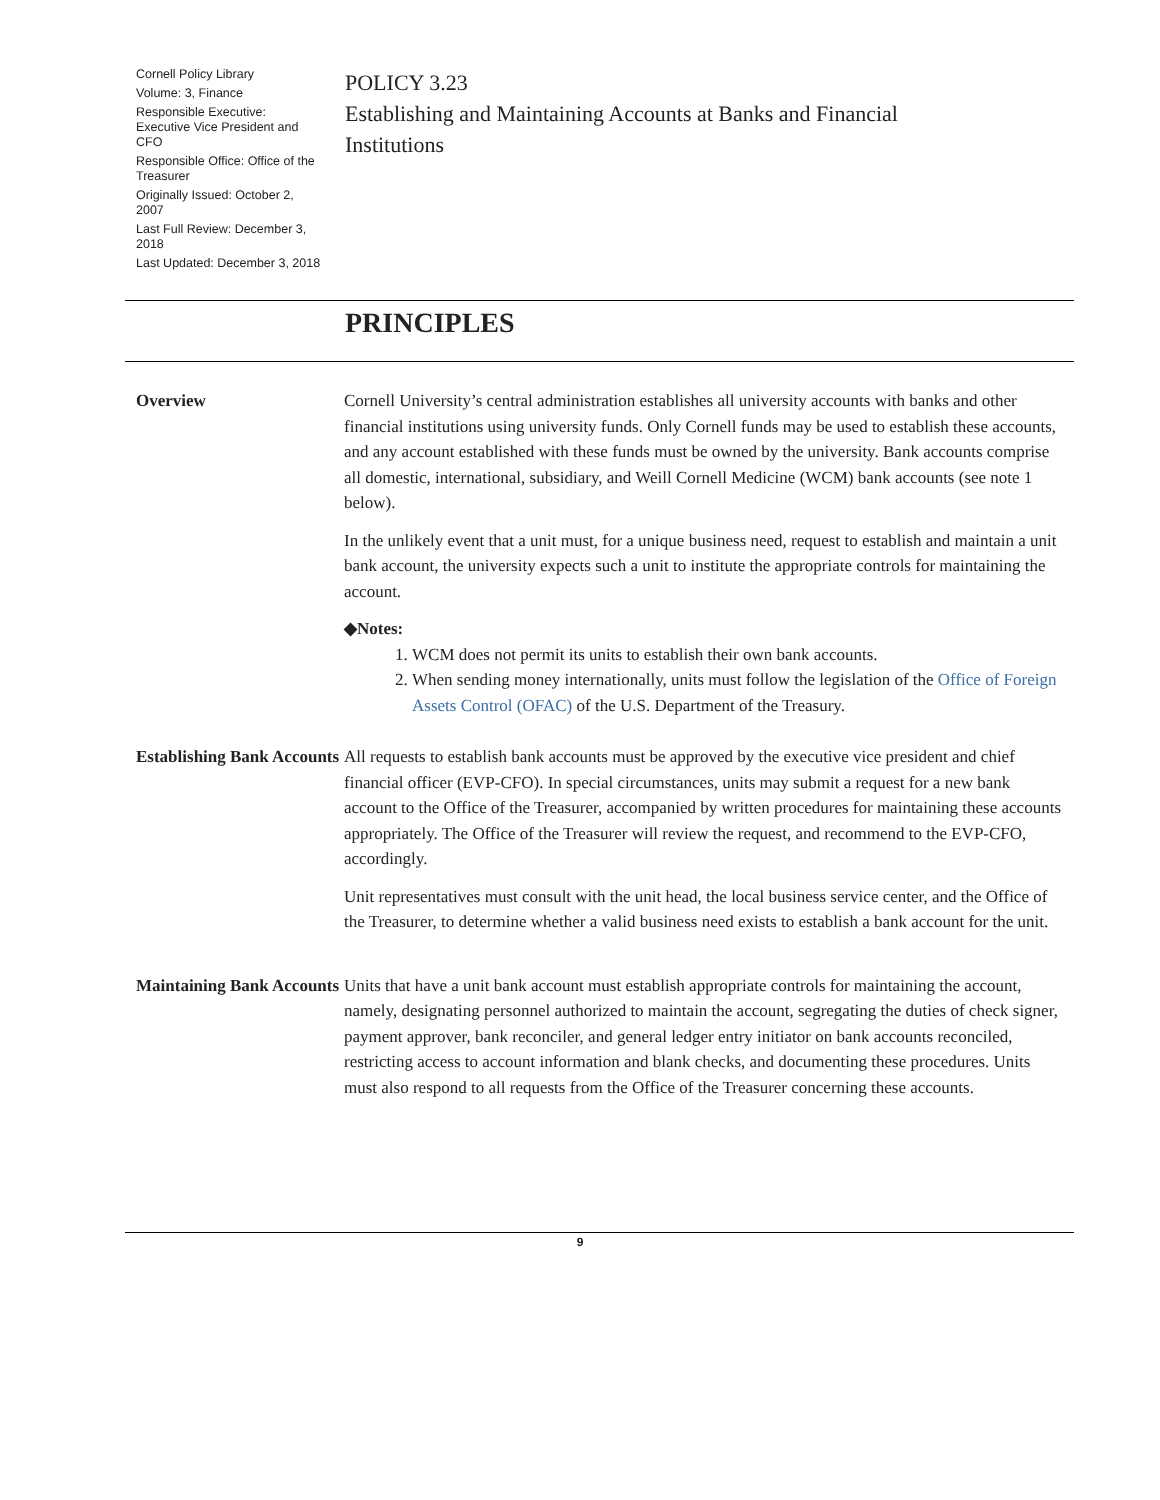Cornell Policy Library
Volume: 3, Finance
Responsible Executive: Executive Vice President and CFO
Responsible Office: Office of the Treasurer
Originally Issued: October 2, 2007
Last Full Review: December 3, 2018
Last Updated: December 3, 2018
POLICY 3.23
Establishing and Maintaining Accounts at Banks and Financial Institutions
PRINCIPLES
Overview
Cornell University’s central administration establishes all university accounts with banks and other financial institutions using university funds. Only Cornell funds may be used to establish these accounts, and any account established with these funds must be owned by the university. Bank accounts comprise all domestic, international, subsidiary, and Weill Cornell Medicine (WCM) bank accounts (see note 1 below).
In the unlikely event that a unit must, for a unique business need, request to establish and maintain a unit bank account, the university expects such a unit to institute the appropriate controls for maintaining the account.
◆Notes:
1. WCM does not permit its units to establish their own bank accounts.
2. When sending money internationally, units must follow the legislation of the Office of Foreign Assets Control (OFAC) of the U.S. Department of the Treasury.
Establishing Bank Accounts
All requests to establish bank accounts must be approved by the executive vice president and chief financial officer (EVP-CFO). In special circumstances, units may submit a request for a new bank account to the Office of the Treasurer, accompanied by written procedures for maintaining these accounts appropriately. The Office of the Treasurer will review the request, and recommend to the EVP-CFO, accordingly.
Unit representatives must consult with the unit head, the local business service center, and the Office of the Treasurer, to determine whether a valid business need exists to establish a bank account for the unit.
Maintaining Bank Accounts
Units that have a unit bank account must establish appropriate controls for maintaining the account, namely, designating personnel authorized to maintain the account, segregating the duties of check signer, payment approver, bank reconciler, and general ledger entry initiator on bank accounts reconciled, restricting access to account information and blank checks, and documenting these procedures. Units must also respond to all requests from the Office of the Treasurer concerning these accounts.
9